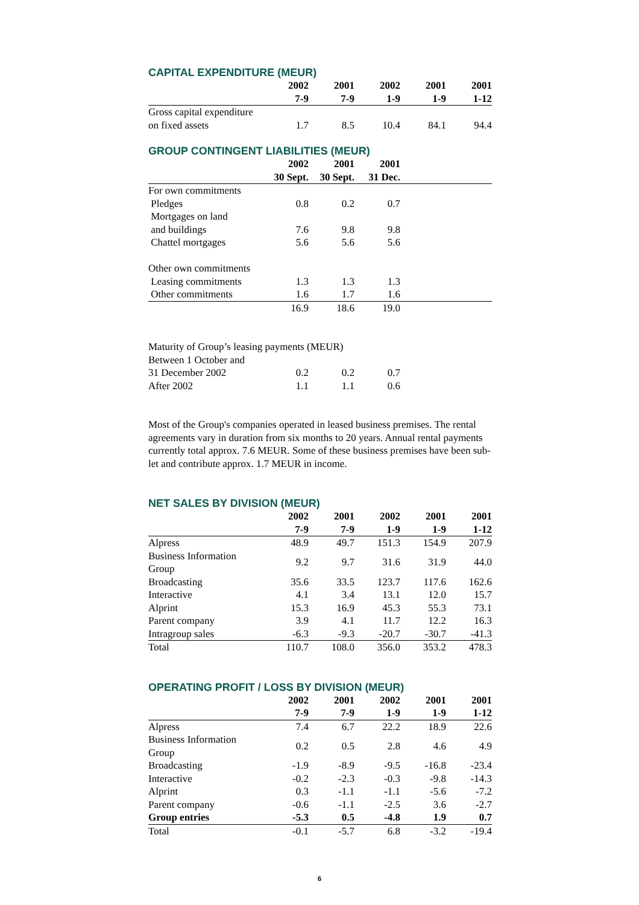CAPITAL EXPENDITURE (MEUR)
| | 2002 | 2001 | 2002 | 2001 | 2001 |
| --- | --- | --- | --- | --- | --- |
| | 7-9 | 7-9 | 1-9 | 1-9 | 1-12 |
| Gross capital expenditure | | | | | |
| on fixed assets | 1.7 | 8.5 | 10.4 | 84.1 | 94.4 |
GROUP CONTINGENT LIABILITIES (MEUR)
| | 2002 | 2001 | 2001 | |
| --- | --- | --- | --- | --- |
| | 30 Sept. | 30 Sept. | 31 Dec. | |
| For own commitments | | | | |
| Pledges | 0.8 | 0.2 | 0.7 | |
| Mortgages on land | | | | |
| and buildings | 7.6 | 9.8 | 9.8 | |
| Chattel mortgages | 5.6 | 5.6 | 5.6 | |
| Other own commitments | | | | |
| Leasing commitments | 1.3 | 1.3 | 1.3 | |
| Other commitments | 1.6 | 1.7 | 1.6 | |
| | 16.9 | 18.6 | 19.0 | |
Maturity of Group’s leasing payments (MEUR)
| Between 1 October and | | | | |
| 31 December 2002 | 0.2 | 0.2 | 0.7 | |
| After 2002 | 1.1 | 1.1 | 0.6 | |
Most of the Group's companies operated in leased business premises. The rental agreements vary in duration from six months to 20 years. Annual rental payments currently total approx. 7.6 MEUR. Some of these business premises have been sub-let and contribute approx. 1.7 MEUR in income.
NET SALES BY DIVISION (MEUR)
| | 2002 | 2001 | 2002 | 2001 | 2001 |
| --- | --- | --- | --- | --- | --- |
| | 7-9 | 7-9 | 1-9 | 1-9 | 1-12 |
| Alpress | 48.9 | 49.7 | 151.3 | 154.9 | 207.9 |
| Business Information Group | 9.2 | 9.7 | 31.6 | 31.9 | 44.0 |
| Broadcasting | 35.6 | 33.5 | 123.7 | 117.6 | 162.6 |
| Interactive | 4.1 | 3.4 | 13.1 | 12.0 | 15.7 |
| Alprint | 15.3 | 16.9 | 45.3 | 55.3 | 73.1 |
| Parent company | 3.9 | 4.1 | 11.7 | 12.2 | 16.3 |
| Intragroup sales | -6.3 | -9.3 | -20.7 | -30.7 | -41.3 |
| Total | 110.7 | 108.0 | 356.0 | 353.2 | 478.3 |
OPERATING PROFIT / LOSS BY DIVISION (MEUR)
| | 2002 | 2001 | 2002 | 2001 | 2001 |
| --- | --- | --- | --- | --- | --- |
| | 7-9 | 7-9 | 1-9 | 1-9 | 1-12 |
| Alpress | 7.4 | 6.7 | 22.2 | 18.9 | 22.6 |
| Business Information Group | 0.2 | 0.5 | 2.8 | 4.6 | 4.9 |
| Broadcasting | -1.9 | -8.9 | -9.5 | -16.8 | -23.4 |
| Interactive | -0.2 | -2.3 | -0.3 | -9.8 | -14.3 |
| Alprint | 0.3 | -1.1 | -1.1 | -5.6 | -7.2 |
| Parent company | -0.6 | -1.1 | -2.5 | 3.6 | -2.7 |
| Group entries | -5.3 | 0.5 | -4.8 | 1.9 | 0.7 |
| Total | -0.1 | -5.7 | 6.8 | -3.2 | -19.4 |
6